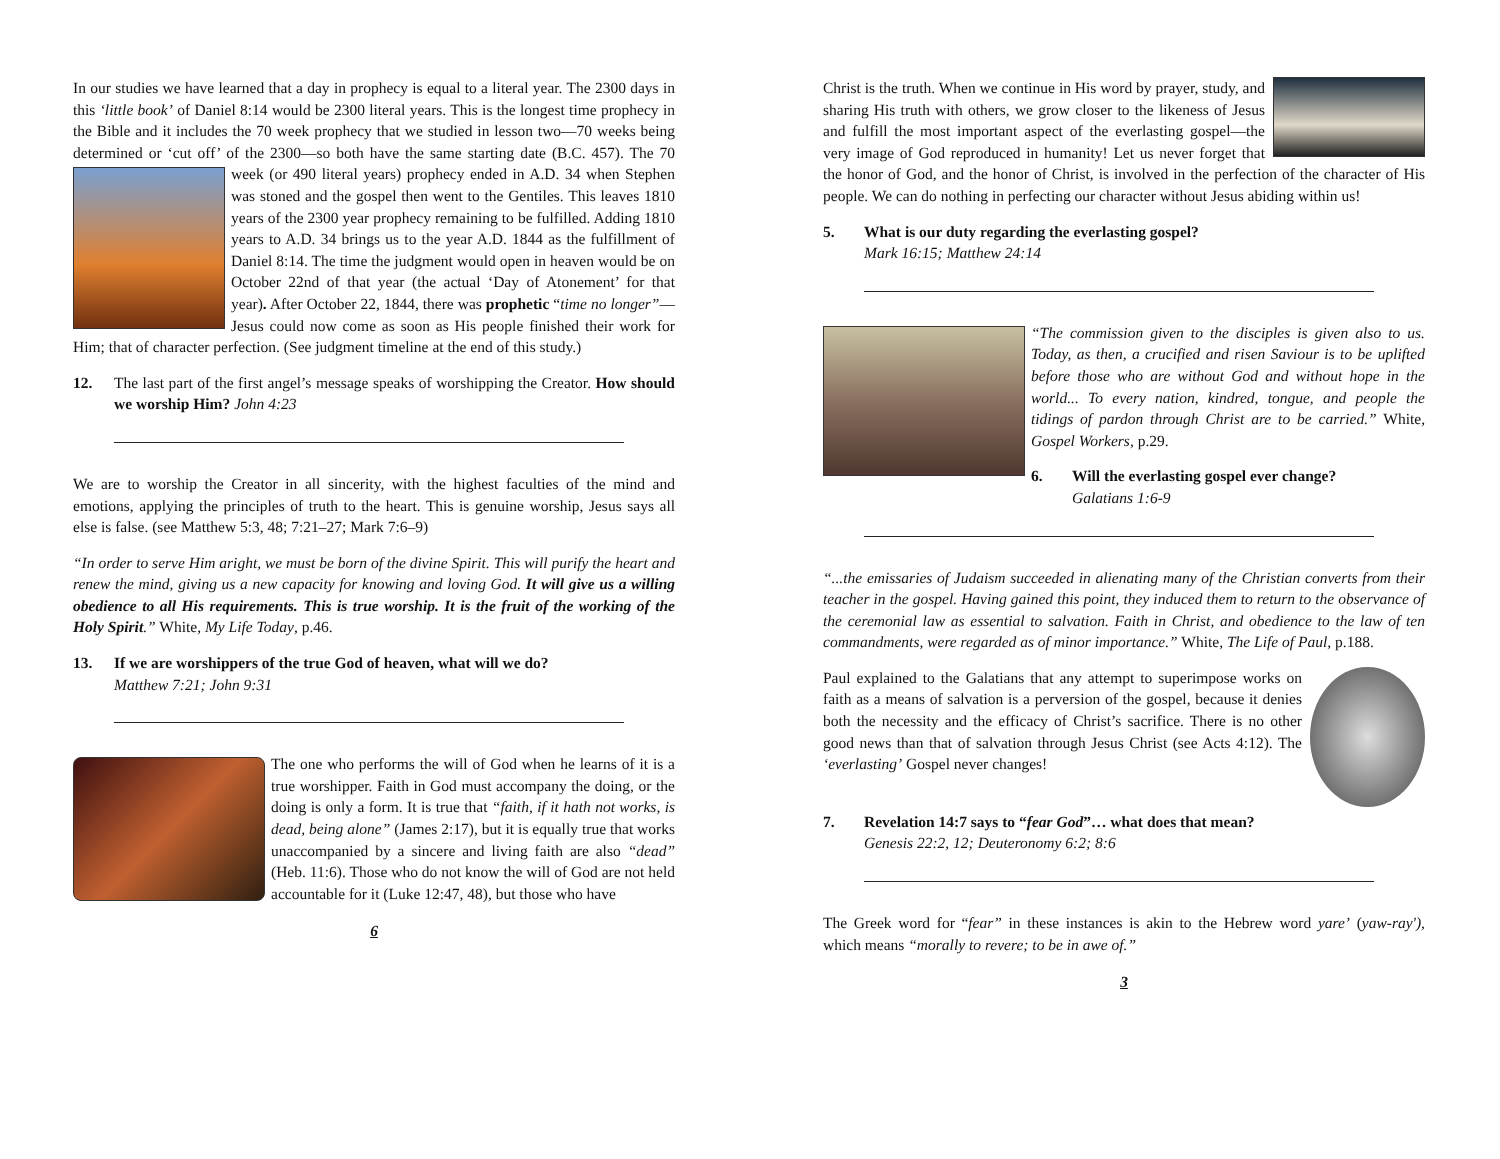In our studies we have learned that a day in prophecy is equal to a literal year. The 2300 days in this ‘little book’ of Daniel 8:14 would be 2300 literal years. This is the longest time prophecy in the Bible and it includes the 70 week prophecy that we studied in lesson two—70 weeks being determined or ‘cut off’ of the 2300—so both have the same starting date (B.C. 457). The 70 week (or 490 literal years) prophecy ended in A.D. 34 when Stephen was stoned and the gospel then went to the Gentiles. This leaves 1810 years of the 2300 year prophecy remaining to be fulfilled. Adding 1810 years to A.D. 34 brings us to the year A.D. 1844 as the fulfillment of Daniel 8:14. The time the judgment would open in heaven would be on October 22nd of that year (the actual ‘Day of Atonement’ for that year). After October 22, 1844, there was prophetic “time no longer”—Jesus could now come as soon as His people finished their work for Him; that of character perfection. (See judgment timeline at the end of this study.)
12. The last part of the first angel’s message speaks of worshipping the Creator. How should we worship Him? John 4:23
We are to worship the Creator in all sincerity, with the highest faculties of the mind and emotions, applying the principles of truth to the heart. This is genuine worship, Jesus says all else is false. (see Matthew 5:3, 48; 7:21–27; Mark 7:6–9)
“In order to serve Him aright, we must be born of the divine Spirit. This will purify the heart and renew the mind, giving us a new capacity for knowing and loving God. It will give us a willing obedience to all His requirements. This is true worship. It is the fruit of the working of the Holy Spirit.” White, My Life Today, p.46.
13. If we are worshippers of the true God of heaven, what will we do?
Matthew 7:21; John 9:31
The one who performs the will of God when he learns of it is a true worshipper. Faith in God must accompany the doing, or the doing is only a form. It is true that “faith, if it hath not works, is dead, being alone” (James 2:17), but it is equally true that works unaccompanied by a sincere and living faith are also “dead” (Heb. 11:6). Those who do not know the will of God are not held accountable for it (Luke 12:47, 48), but those who have
6
Christ is the truth. When we continue in His word by prayer, study, and sharing His truth with others, we grow closer to the likeness of Jesus and fulfill the most important aspect of the everlasting gospel—the very image of God reproduced in humanity! Let us never forget that the honor of God, and the honor of Christ, is involved in the perfection of the character of His people. We can do nothing in perfecting our character without Jesus abiding within us!
5. What is our duty regarding the everlasting gospel?
Mark 16:15; Matthew 24:14
“The commission given to the disciples is given also to us. Today, as then, a crucified and risen Saviour is to be uplifted before those who are without God and without hope in the world... To every nation, kindred, tongue, and people the tidings of pardon through Christ are to be carried.” White, Gospel Workers, p.29.
6. Will the everlasting gospel ever change?
Galatians 1:6-9
“...the emissaries of Judaism succeeded in alienating many of the Christian converts from their teacher in the gospel. Having gained this point, they induced them to return to the observance of the ceremonial law as essential to salvation. Faith in Christ, and obedience to the law of ten commandments, were regarded as of minor importance.” White, The Life of Paul, p.188.
Paul explained to the Galatians that any attempt to superimpose works on faith as a means of salvation is a perversion of the gospel, because it denies both the necessity and the efficacy of Christ’s sacrifice. There is no other good news than that of salvation through Jesus Christ (see Acts 4:12). The ‘everlasting’ Gospel never changes!
7. Revelation 14:7 says to “fear God”… what does that mean?
Genesis 22:2, 12; Deuteronomy 6:2; 8:6
The Greek word for “fear” in these instances is akin to the Hebrew word yare’ (yaw-ray'), which means “morally to revere; to be in awe of.”
3